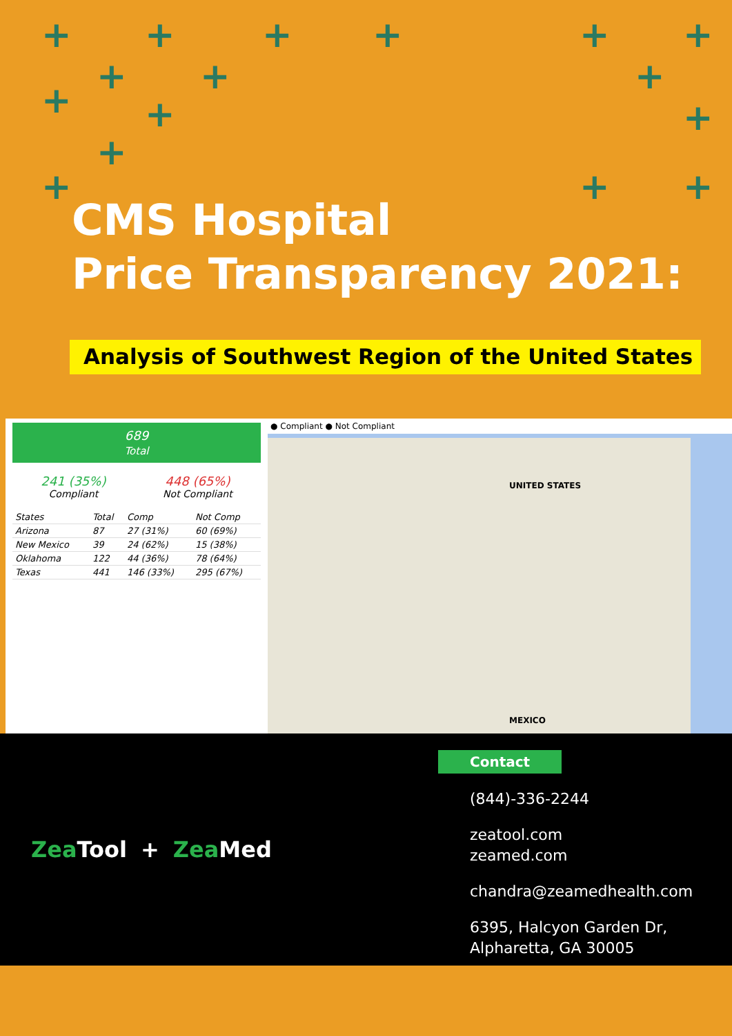+ + + + + +
+ + +
+ + +
+
+ + +
CMS Hospital
Price Transparency 2021:
Analysis of Southwest Region of the United States
689
Total
241 (35%)
Compliant
448 (65%)
Not Compliant
| States | Total | Comp | Not Comp |
| --- | --- | --- | --- |
| Arizona | 87 | 27 (31%) | 60 (69%) |
| New Mexico | 39 | 24 (62%) | 15 (38%) |
| Oklahoma | 122 | 44 (36%) | 78 (64%) |
| Texas | 441 | 146 (33%) | 295 (67%) |
● Compliant ● Not Compliant
UNITED STATES
MEXICO
Zea Tool + Zea Med
Contact
(844)-336-2244
zeatool.com
zeamed.com
chandra@zeamedhealth.com
6395, Halcyon Garden Dr,
Alpharetta, GA 30005